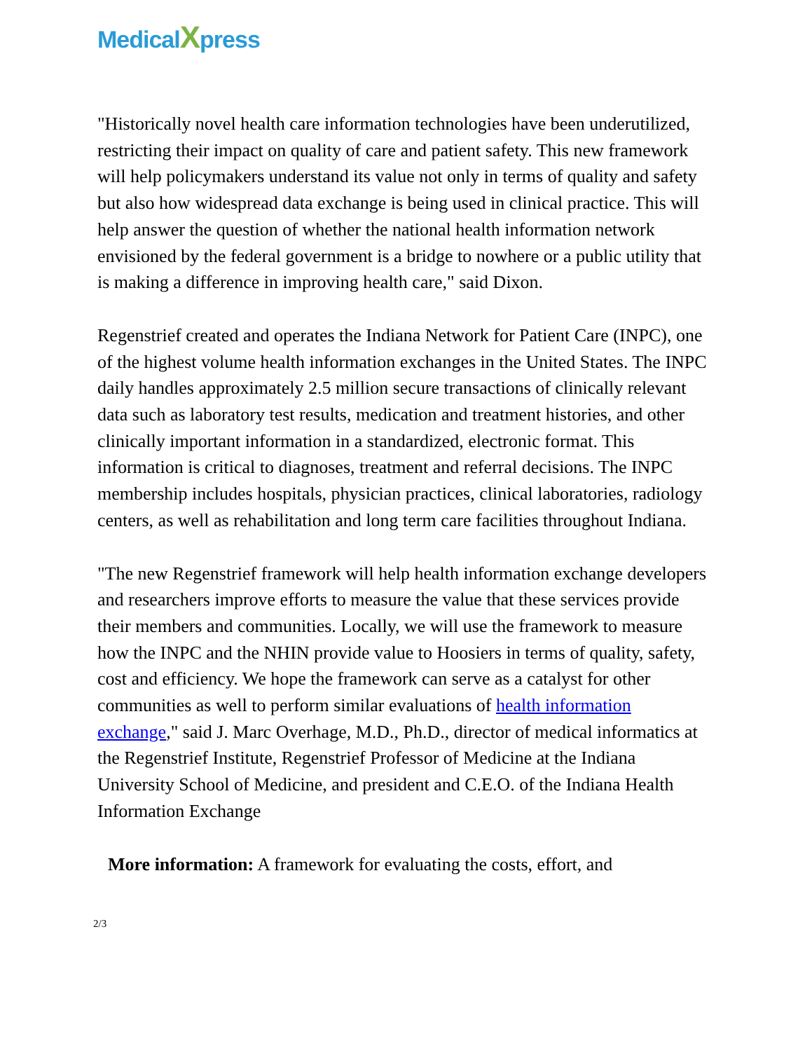MedicalXpress
"Historically novel health care information technologies have been underutilized, restricting their impact on quality of care and patient safety. This new framework will help policymakers understand its value not only in terms of quality and safety but also how widespread data exchange is being used in clinical practice. This will help answer the question of whether the national health information network envisioned by the federal government is a bridge to nowhere or a public utility that is making a difference in improving health care," said Dixon.
Regenstrief created and operates the Indiana Network for Patient Care (INPC), one of the highest volume health information exchanges in the United States. The INPC daily handles approximately 2.5 million secure transactions of clinically relevant data such as laboratory test results, medication and treatment histories, and other clinically important information in a standardized, electronic format. This information is critical to diagnoses, treatment and referral decisions. The INPC membership includes hospitals, physician practices, clinical laboratories, radiology centers, as well as rehabilitation and long term care facilities throughout Indiana.
"The new Regenstrief framework will help health information exchange developers and researchers improve efforts to measure the value that these services provide their members and communities. Locally, we will use the framework to measure how the INPC and the NHIN provide value to Hoosiers in terms of quality, safety, cost and efficiency. We hope the framework can serve as a catalyst for other communities as well to perform similar evaluations of health information exchange," said J. Marc Overhage, M.D., Ph.D., director of medical informatics at the Regenstrief Institute, Regenstrief Professor of Medicine at the Indiana University School of Medicine, and president and C.E.O. of the Indiana Health Information Exchange
More information: A framework for evaluating the costs, effort, and
2/3